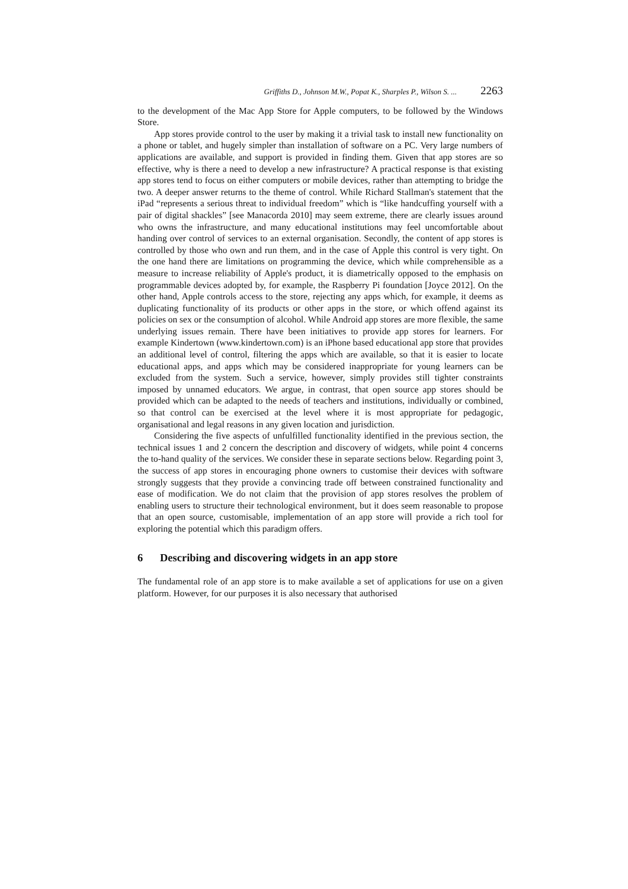Griffiths D., Johnson M.W., Popat K., Sharples P., Wilson S. ... 2263
to the development of the Mac App Store for Apple computers, to be followed by the Windows Store.
App stores provide control to the user by making it a trivial task to install new functionality on a phone or tablet, and hugely simpler than installation of software on a PC. Very large numbers of applications are available, and support is provided in finding them. Given that app stores are so effective, why is there a need to develop a new infrastructure? A practical response is that existing app stores tend to focus on either computers or mobile devices, rather than attempting to bridge the two. A deeper answer returns to the theme of control. While Richard Stallman's statement that the iPad “represents a serious threat to individual freedom” which is “like handcuffing yourself with a pair of digital shackles” [see Manacorda 2010] may seem extreme, there are clearly issues around who owns the infrastructure, and many educational institutions may feel uncomfortable about handing over control of services to an external organisation. Secondly, the content of app stores is controlled by those who own and run them, and in the case of Apple this control is very tight. On the one hand there are limitations on programming the device, which while comprehensible as a measure to increase reliability of Apple's product, it is diametrically opposed to the emphasis on programmable devices adopted by, for example, the Raspberry Pi foundation [Joyce 2012]. On the other hand, Apple controls access to the store, rejecting any apps which, for example, it deems as duplicating functionality of its products or other apps in the store, or which offend against its policies on sex or the consumption of alcohol. While Android app stores are more flexible, the same underlying issues remain. There have been initiatives to provide app stores for learners. For example Kindertown (www.kindertown.com) is an iPhone based educational app store that provides an additional level of control, filtering the apps which are available, so that it is easier to locate educational apps, and apps which may be considered inappropriate for young learners can be excluded from the system. Such a service, however, simply provides still tighter constraints imposed by unnamed educators. We argue, in contrast, that open source app stores should be provided which can be adapted to the needs of teachers and institutions, individually or combined, so that control can be exercised at the level where it is most appropriate for pedagogic, organisational and legal reasons in any given location and jurisdiction.
Considering the five aspects of unfulfilled functionality identified in the previous section, the technical issues 1 and 2 concern the description and discovery of widgets, while point 4 concerns the to-hand quality of the services. We consider these in separate sections below. Regarding point 3, the success of app stores in encouraging phone owners to customise their devices with software strongly suggests that they provide a convincing trade off between constrained functionality and ease of modification. We do not claim that the provision of app stores resolves the problem of enabling users to structure their technological environment, but it does seem reasonable to propose that an open source, customisable, implementation of an app store will provide a rich tool for exploring the potential which this paradigm offers.
6 Describing and discovering widgets in an app store
The fundamental role of an app store is to make available a set of applications for use on a given platform. However, for our purposes it is also necessary that authorised